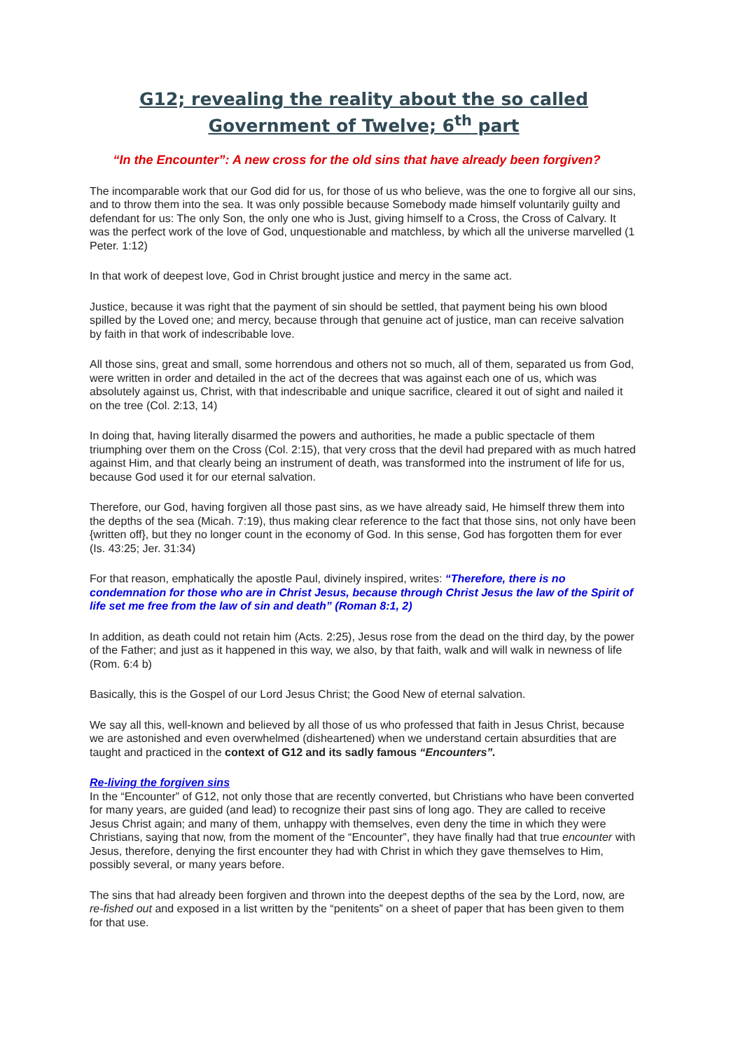G12; revealing the reality about the so called
Government of Twelve; 6<sup>th</sup> part
“In the Encounter”: A new cross for the old sins that have already been forgiven?
The incomparable work that our God did for us, for those of us who believe, was the one to forgive all our sins, and to throw them into the sea. It was only possible because Somebody made himself voluntarily guilty and defendant for us: The only Son, the only one who is Just, giving himself to a Cross, the Cross of Calvary. It was the perfect work of the love of God, unquestionable and matchless, by which all the universe marvelled (1 Peter. 1:12)
In that work of deepest love, God in Christ brought justice and mercy in the same act.
Justice, because it was right that the payment of sin should be settled, that payment being his own blood spilled by the Loved one; and mercy, because through that genuine act of justice, man can receive salvation by faith in that work of indescribable love.
All those sins, great and small, some horrendous and others not so much, all of them, separated us from God, were written in order and detailed in the act of the decrees that was against each one of us, which was absolutely against us, Christ, with that indescribable and unique sacrifice, cleared it out of sight and nailed it on the tree (Col. 2:13, 14)
In doing that, having literally disarmed the powers and authorities, he made a public spectacle of them triumphing over them on the Cross (Col. 2:15), that very cross that the devil had prepared with as much hatred against Him, and that clearly being an instrument of death, was transformed into the instrument of life for us, because God used it for our eternal salvation.
Therefore, our God, having forgiven all those past sins, as we have already said, He himself threw them into the depths of the sea (Micah. 7:19), thus making clear reference to the fact that those sins, not only have been {written off}, but they no longer count in the economy of God. In this sense, God has forgotten them for ever (Is. 43:25; Jer. 31:34)
For that reason, emphatically the apostle Paul, divinely inspired, writes: “Therefore, there is no condemnation for those who are in Christ Jesus, because through Christ Jesus the law of the Spirit of life set me free from the law of sin and death” (Roman 8:1, 2)
In addition, as death could not retain him (Acts. 2:25), Jesus rose from the dead on the third day, by the power of the Father; and just as it happened in this way, we also, by that faith, walk and will walk in newness of life (Rom. 6:4 b)
Basically, this is the Gospel of our Lord Jesus Christ; the Good New of eternal salvation.
We say all this, well-known and believed by all those of us who professed that faith in Jesus Christ, because we are astonished and even overwhelmed (disheartened) when we understand certain absurdities that are taught and practiced in the context of G12 and its sadly famous “Encounters”.
Re-living the forgiven sins
In the “Encounter” of G12, not only those that are recently converted, but Christians who have been converted for many years, are guided (and lead) to recognize their past sins of long ago. They are called to receive Jesus Christ again; and many of them, unhappy with themselves, even deny the time in which they were Christians, saying that now, from the moment of the “Encounter”, they have finally had that true encounter with Jesus, therefore, denying the first encounter they had with Christ in which they gave themselves to Him, possibly several, or many years before.
The sins that had already been forgiven and thrown into the deepest depths of the sea by the Lord, now, are re-fished out and exposed in a list written by the “penitents” on a sheet of paper that has been given to them for that use.